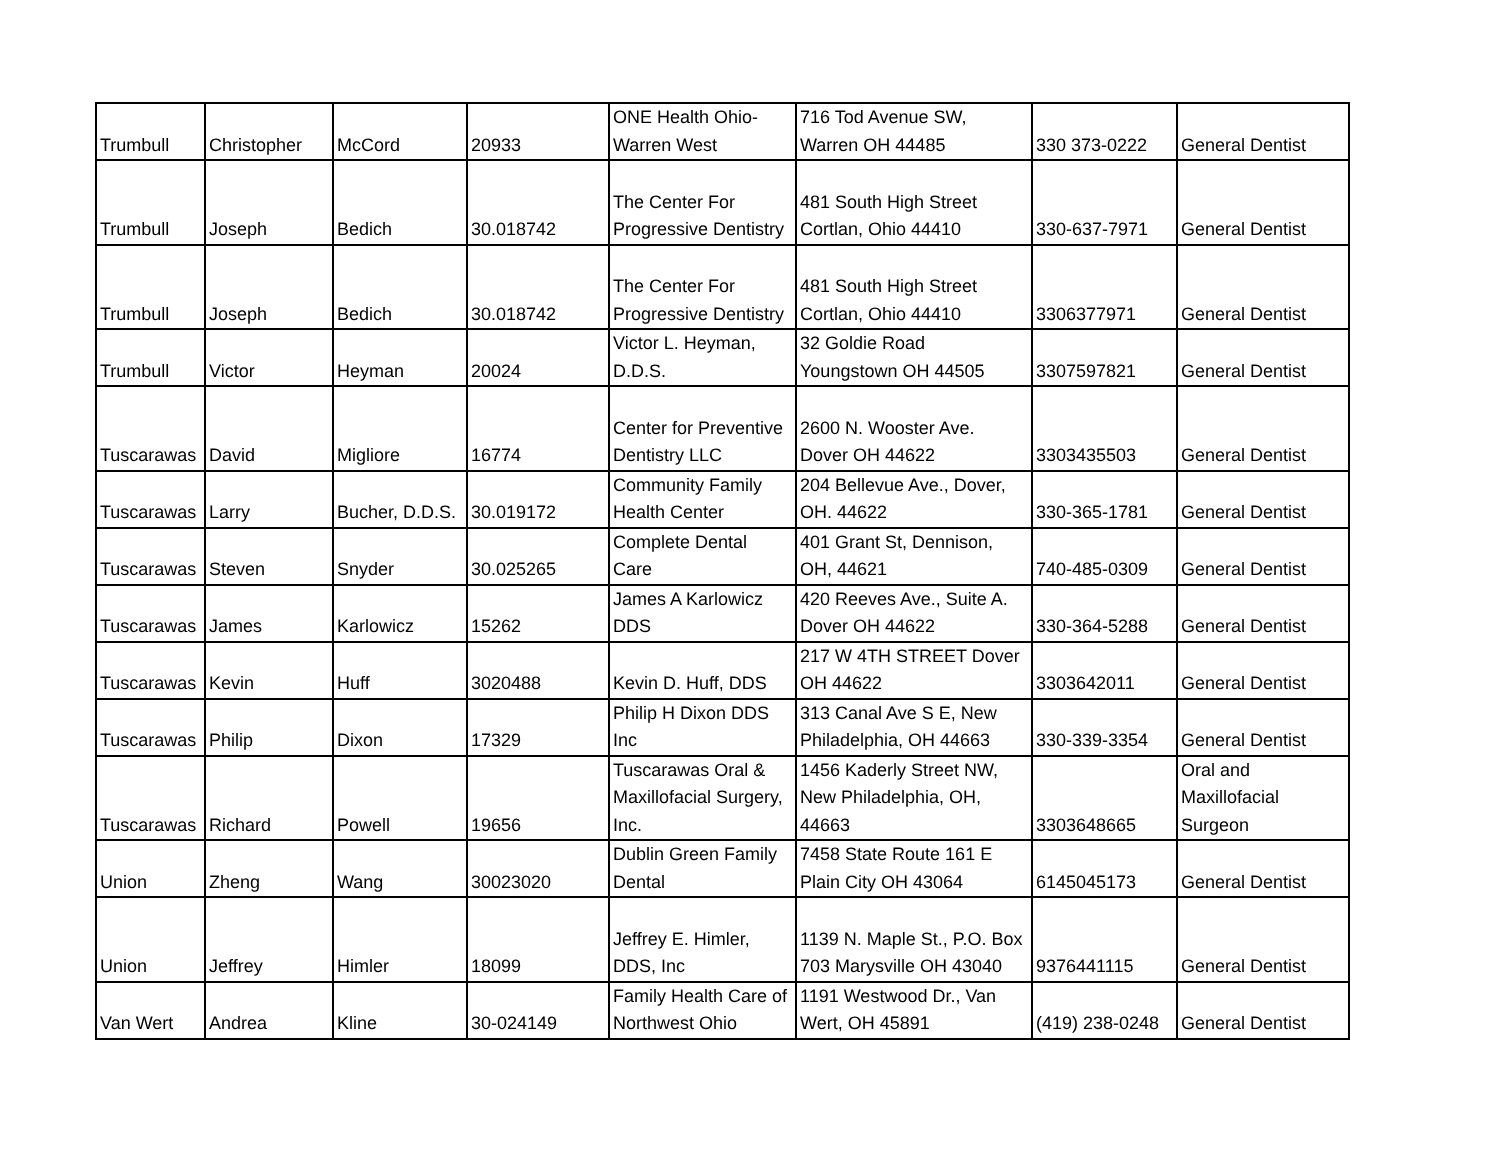| Trumbull | Christopher | McCord | 20933 | ONE Health Ohio- Warren West | 716 Tod Avenue SW, Warren OH 44485 | 330 373-0222 | General Dentist |
| Trumbull | Joseph | Bedich | 30.018742 | The Center For Progressive Dentistry | 481 South High Street Cortlan, Ohio 44410 | 330-637-7971 | General Dentist |
| Trumbull | Joseph | Bedich | 30.018742 | The Center For Progressive Dentistry | 481 South High Street Cortlan, Ohio 44410 | 3306377971 | General Dentist |
| Trumbull | Victor | Heyman | 20024 | Victor L. Heyman, D.D.S. | 32 Goldie Road Youngstown OH 44505 | 3307597821 | General Dentist |
| Tuscarawas | David | Migliore | 16774 | Center for Preventive Dentistry LLC | 2600 N. Wooster Ave. Dover OH 44622 | 3303435503 | General Dentist |
| Tuscarawas | Larry | Bucher, D.D.S. | 30.019172 | Community Family Health Center | 204 Bellevue Ave., Dover, OH. 44622 | 330-365-1781 | General Dentist |
| Tuscarawas | Steven | Snyder | 30.025265 | Complete Dental Care | 401 Grant St, Dennison, OH, 44621 | 740-485-0309 | General Dentist |
| Tuscarawas | James | Karlowicz | 15262 | James A Karlowicz DDS | 420 Reeves Ave., Suite A. Dover OH 44622 | 330-364-5288 | General Dentist |
| Tuscarawas | Kevin | Huff | 3020488 | Kevin D. Huff, DDS | 217 W 4TH STREET Dover OH 44622 | 3303642011 | General Dentist |
| Tuscarawas | Philip | Dixon | 17329 | Philip H Dixon DDS Inc | 313 Canal Ave S E, New Philadelphia, OH 44663 | 330-339-3354 | General Dentist |
| Tuscarawas | Richard | Powell | 19656 | Tuscarawas Oral & Maxillofacial Surgery, Inc. | 1456 Kaderly Street NW, New Philadelphia, OH, 44663 | 3303648665 | Oral and Maxillofacial Surgeon |
| Union | Zheng | Wang | 30023020 | Dublin Green Family Dental | 7458 State Route 161 E Plain City OH 43064 | 6145045173 | General Dentist |
| Union | Jeffrey | Himler | 18099 | Jeffrey E. Himler, DDS, Inc | 1139 N. Maple St., P.O. Box 703 Marysville OH 43040 | 9376441115 | General Dentist |
| Van Wert | Andrea | Kline | 30-024149 | Family Health Care of Northwest Ohio | 1191 Westwood Dr., Van Wert, OH 45891 | (419) 238-0248 | General Dentist |